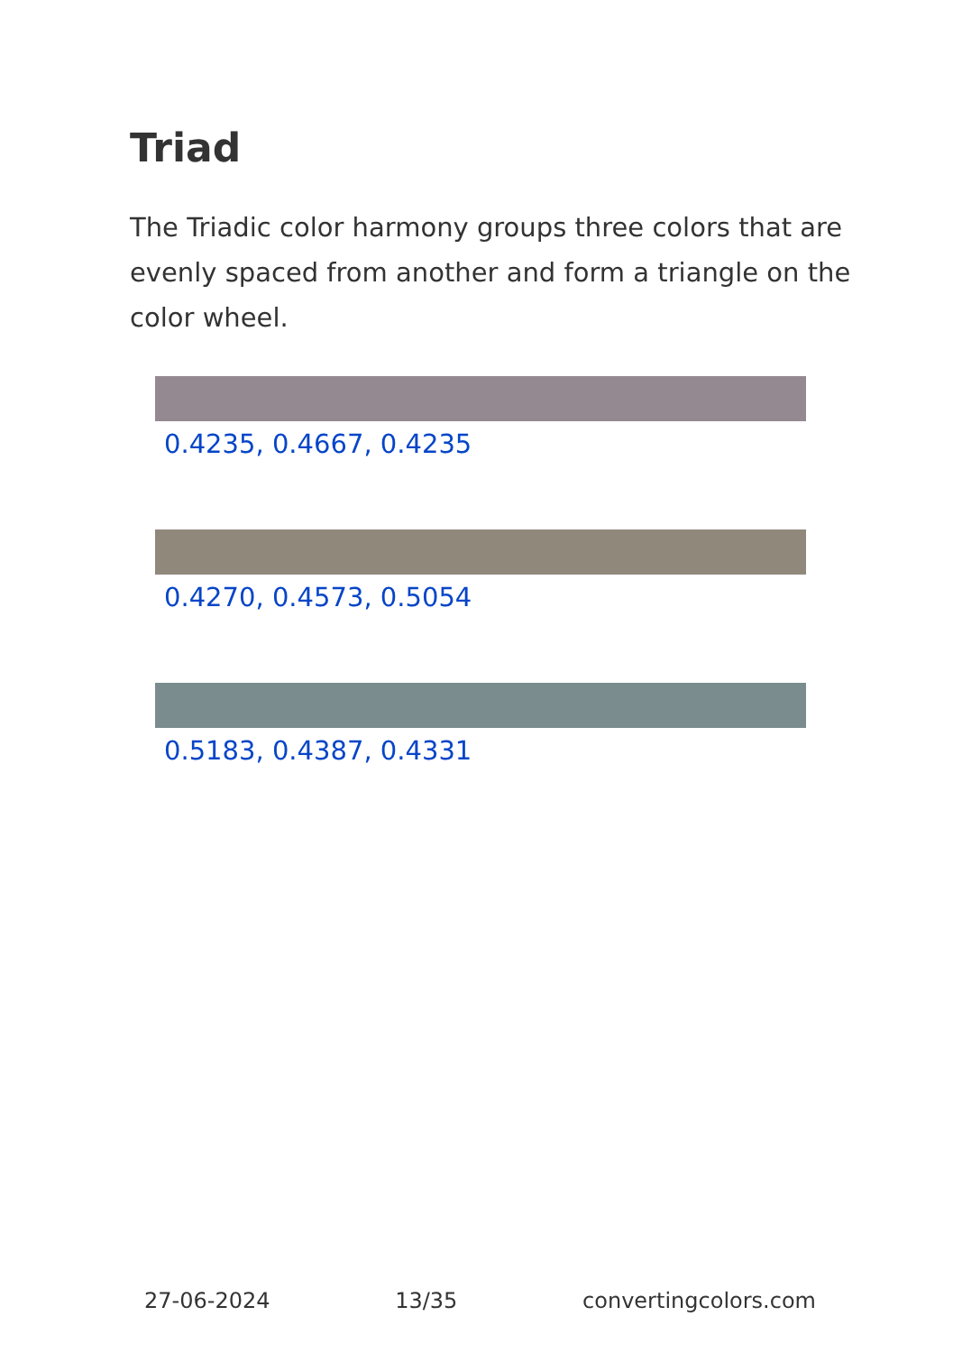Triad
The Triadic color harmony groups three colors that are evenly spaced from another and form a triangle on the color wheel.
0.4235, 0.4667, 0.4235
0.4270, 0.4573, 0.5054
0.5183, 0.4387, 0.4331
27-06-2024 13/35 convertingcolors.com